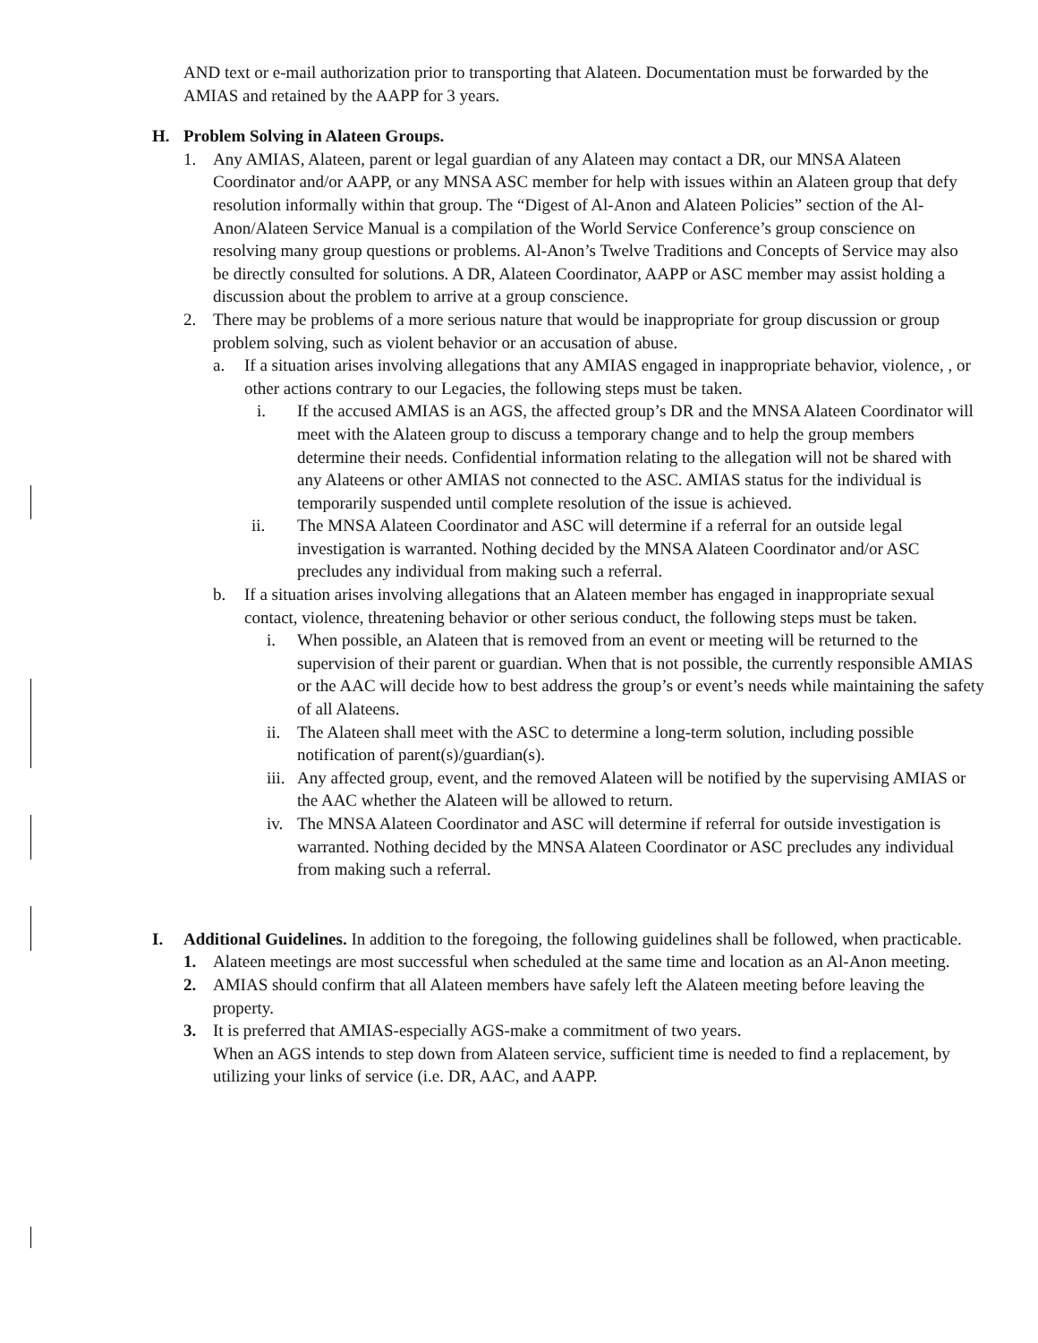AND text or e-mail authorization prior to transporting that Alateen. Documentation must be forwarded by the AMIAS and retained by the AAPP for 3 years.
H. Problem Solving in Alateen Groups.
1. Any AMIAS, Alateen, parent or legal guardian of any Alateen may contact a DR, our MNSA Alateen Coordinator and/or AAPP, or any MNSA ASC member for help with issues within an Alateen group that defy resolution informally within that group. The “Digest of Al-Anon and Alateen Policies” section of the Al-Anon/Alateen Service Manual is a compilation of the World Service Conference’s group conscience on resolving many group questions or problems. Al-Anon’s Twelve Traditions and Concepts of Service may also be directly consulted for solutions. A DR, Alateen Coordinator, AAPP or ASC member may assist holding a discussion about the problem to arrive at a group conscience.
2. There may be problems of a more serious nature that would be inappropriate for group discussion or group problem solving, such as violent behavior or an accusation of abuse.
a. If a situation arises involving allegations that any AMIAS engaged in inappropriate behavior, violence, , or other actions contrary to our Legacies, the following steps must be taken.
i. If the accused AMIAS is an AGS, the affected group’s DR and the MNSA Alateen Coordinator will meet with the Alateen group to discuss a temporary change and to help the group members determine their needs. Confidential information relating to the allegation will not be shared with any Alateens or other AMIAS not connected to the ASC. AMIAS status for the individual is temporarily suspended until complete resolution of the issue is achieved.
ii. The MNSA Alateen Coordinator and ASC will determine if a referral for an outside legal investigation is warranted. Nothing decided by the MNSA Alateen Coordinator and/or ASC precludes any individual from making such a referral.
b. If a situation arises involving allegations that an Alateen member has engaged in inappropriate sexual contact, violence, threatening behavior or other serious conduct, the following steps must be taken.
i. When possible, an Alateen that is removed from an event or meeting will be returned to the supervision of their parent or guardian. When that is not possible, the currently responsible AMIAS or the AAC will decide how to best address the group’s or event’s needs while maintaining the safety of all Alateens.
ii. The Alateen shall meet with the ASC to determine a long-term solution, including possible notification of parent(s)/guardian(s).
iii. Any affected group, event, and the removed Alateen will be notified by the supervising AMIAS or the AAC whether the Alateen will be allowed to return.
iv. The MNSA Alateen Coordinator and ASC will determine if referral for outside investigation is warranted. Nothing decided by the MNSA Alateen Coordinator or ASC precludes any individual from making such a referral.
I. Additional Guidelines. In addition to the foregoing, the following guidelines shall be followed, when practicable.
1. Alateen meetings are most successful when scheduled at the same time and location as an Al-Anon meeting.
2. AMIAS should confirm that all Alateen members have safely left the Alateen meeting before leaving the property.
3. It is preferred that AMIAS-especially AGS-make a commitment of two years.
When an AGS intends to step down from Alateen service, sufficient time is needed to find a replacement, by utilizing your links of service (i.e. DR, AAC, and AAPP.